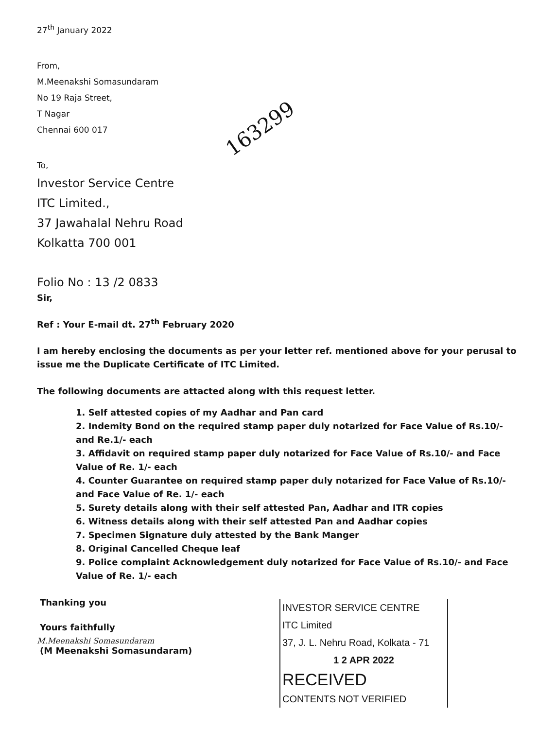27<sup>th</sup> January 2022
From,
M.Meenakshi Somasundaram
No 19 Raja Street,
T Nagar
Chennai 600 017
To,
Investor Service Centre
ITC Limited.,
37 Jawahalal Nehru Road
Kolkatta 700 001
Folio No : 13 /2 0833
Sir,
Ref : Your E-mail dt. 27<sup>th</sup> February 2020
I am hereby enclosing the documents as per your letter ref. mentioned above for your perusal to issue me the Duplicate Certificate of ITC Limited.
The following documents are attacted along with this request letter.
1. Self attested copies of my Aadhar and Pan card
2. Indemity Bond on the required stamp paper duly notarized for Face Value of Rs.10/- and Re.1/- each
3. Affidavit on required stamp paper duly notarized for Face Value of Rs.10/- and Face Value of Re. 1/- each
4. Counter Guarantee on required stamp paper duly notarized for Face Value of Rs.10/- and Face Value of Re. 1/- each
5. Surety details along with their self attested Pan, Aadhar and ITR copies
6. Witness details along with their self attested Pan and Aadhar copies
7. Specimen Signature duly attested by the Bank Manger
8. Original Cancelled Cheque leaf
9. Police complaint Acknowledgement duly notarized for Face Value of Rs.10/- and Face Value of Re. 1/- each
Thanking you
Yours faithfully
M.Meenakshi Somasundaram
(M Meenakshi Somasundaram)
163299
INVESTOR SERVICE CENTRE
ITC Limited
37, J. L. Nehru Road, Kolkata - 71
1 2 APR 2022
RECEIVED
CONTENTS NOT VERIFIED